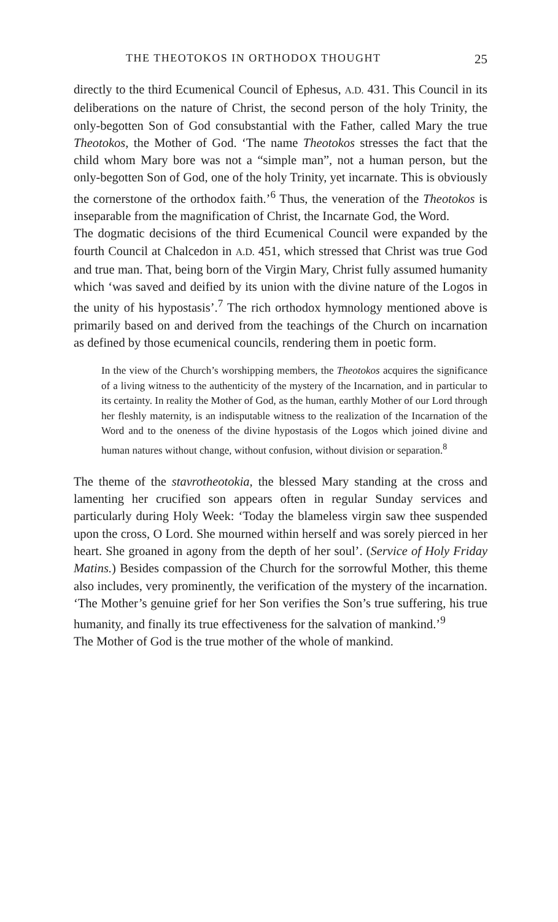THE THEOTOKOS IN ORTHODOX THOUGHT 25
directly to the third Ecumenical Council of Ephesus, A.D. 431. This Council in its deliberations on the nature of Christ, the second person of the holy Trinity, the only-begotten Son of God consubstantial with the Father, called Mary the true Theotokos, the Mother of God. ‘The name Theotokos stresses the fact that the child whom Mary bore was not a “simple man”, not a human person, but the only-begotten Son of God, one of the holy Trinity, yet incarnate. This is obviously the cornerstone of the orthodox faith.’<sup>6</sup> Thus, the veneration of the Theotokos is inseparable from the magnification of Christ, the Incarnate God, the Word.
The dogmatic decisions of the third Ecumenical Council were expanded by the fourth Council at Chalcedon in A.D. 451, which stressed that Christ was true God and true man. That, being born of the Virgin Mary, Christ fully assumed humanity which ‘was saved and deified by its union with the divine nature of the Logos in the unity of his hypostasis’.<sup>7</sup> The rich orthodox hymnology mentioned above is primarily based on and derived from the teachings of the Church on incarnation as defined by those ecumenical councils, rendering them in poetic form.
In the view of the Church’s worshipping members, the Theotokos acquires the significance of a living witness to the authenticity of the mystery of the Incarnation, and in particular to its certainty. In reality the Mother of God, as the human, earthly Mother of our Lord through her fleshly maternity, is an indisputable witness to the realization of the Incarnation of the Word and to the oneness of the divine hypostasis of the Logos which joined divine and human natures without change, without confusion, without division or separation.<sup>8</sup>
The theme of the stavrotheotokia, the blessed Mary standing at the cross and lamenting her crucified son appears often in regular Sunday services and particularly during Holy Week: ‘Today the blameless virgin saw thee suspended upon the cross, O Lord. She mourned within herself and was sorely pierced in her heart. She groaned in agony from the depth of her soul’. (Service of Holy Friday Matins.) Besides compassion of the Church for the sorrowful Mother, this theme also includes, very prominently, the verification of the mystery of the incarnation. ‘The Mother’s genuine grief for her Son verifies the Son’s true suffering, his true humanity, and finally its true effectiveness for the salvation of mankind.’<sup>9</sup>
The Mother of God is the true mother of the whole of mankind.